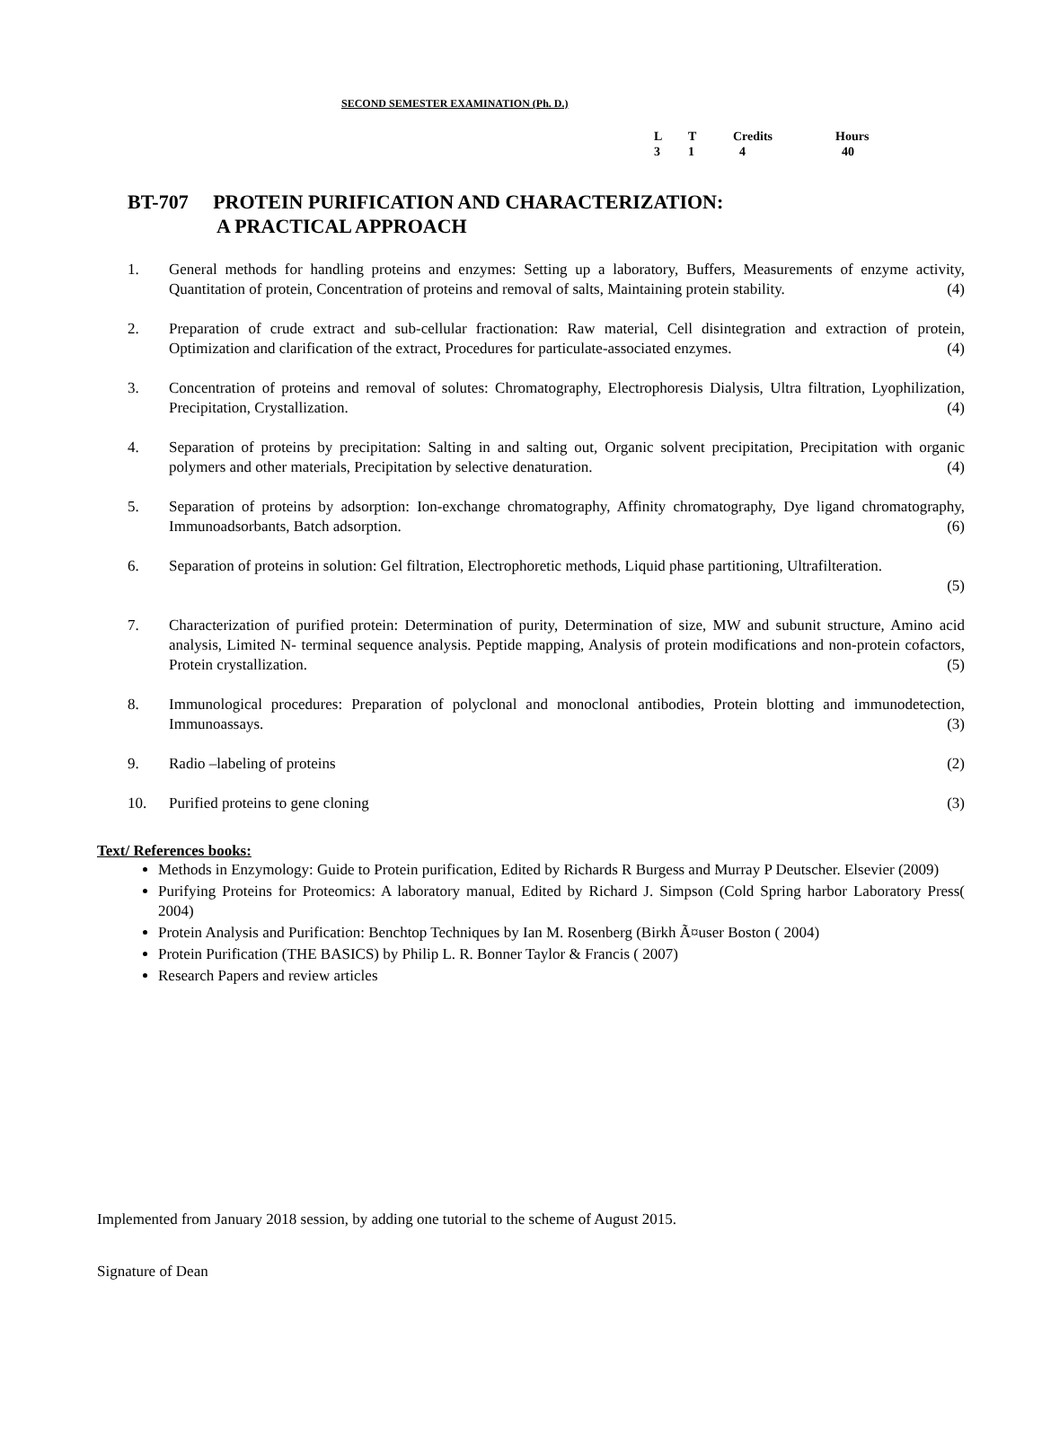SECOND SEMESTER EXAMINATION (Ph. D.)
| L | T | Credits | Hours |
| 3 | 1 | 4 | 40 |
BT-707 PROTEIN PURIFICATION AND CHARACTERIZATION:
A PRACTICAL APPROACH
1. General methods for handling proteins and enzymes: Setting up a laboratory, Buffers, Measurements of enzyme activity, Quantitation of protein, Concentration of proteins and removal of salts, Maintaining protein stability. (4)
2. Preparation of crude extract and sub-cellular fractionation: Raw material, Cell disintegration and extraction of protein, Optimization and clarification of the extract, Procedures for particulate-associated enzymes. (4)
3. Concentration of proteins and removal of solutes: Chromatography, Electrophoresis Dialysis, Ultra filtration, Lyophilization, Precipitation, Crystallization. (4)
4. Separation of proteins by precipitation: Salting in and salting out, Organic solvent precipitation, Precipitation with organic polymers and other materials, Precipitation by selective denaturation. (4)
5. Separation of proteins by adsorption: Ion-exchange chromatography, Affinity chromatography, Dye ligand chromatography, Immunoadsorbants, Batch adsorption. (6)
6. Separation of proteins in solution: Gel filtration, Electrophoretic methods, Liquid phase partitioning, Ultrafilteration.
(5)
7. Characterization of purified protein: Determination of purity, Determination of size, MW and subunit structure, Amino acid analysis, Limited N- terminal sequence analysis. Peptide mapping, Analysis of protein modifications and non-protein cofactors, Protein crystallization. (5)
8. Immunological procedures: Preparation of polyclonal and monoclonal antibodies, Protein blotting and immunodetection, Immunoassays. (3)
9. Radio –labeling of proteins (2)
10. Purified proteins to gene cloning (3)
Text/ References books:
Methods in Enzymology: Guide to Protein purification, Edited by Richards R Burgess and Murray P Deutscher. Elsevier (2009)
Purifying Proteins for Proteomics: A laboratory manual, Edited by Richard J. Simpson (Cold Spring harbor Laboratory Press( 2004)
Protein Analysis and Purification: Benchtop Techniques by Ian M. Rosenberg (Birkh Ã¤user Boston ( 2004)
Protein Purification (THE BASICS) by Philip L. R. Bonner Taylor & Francis ( 2007)
Research Papers and review articles
Implemented from January 2018 session, by adding one tutorial to the scheme of August 2015.
Signature of Dean